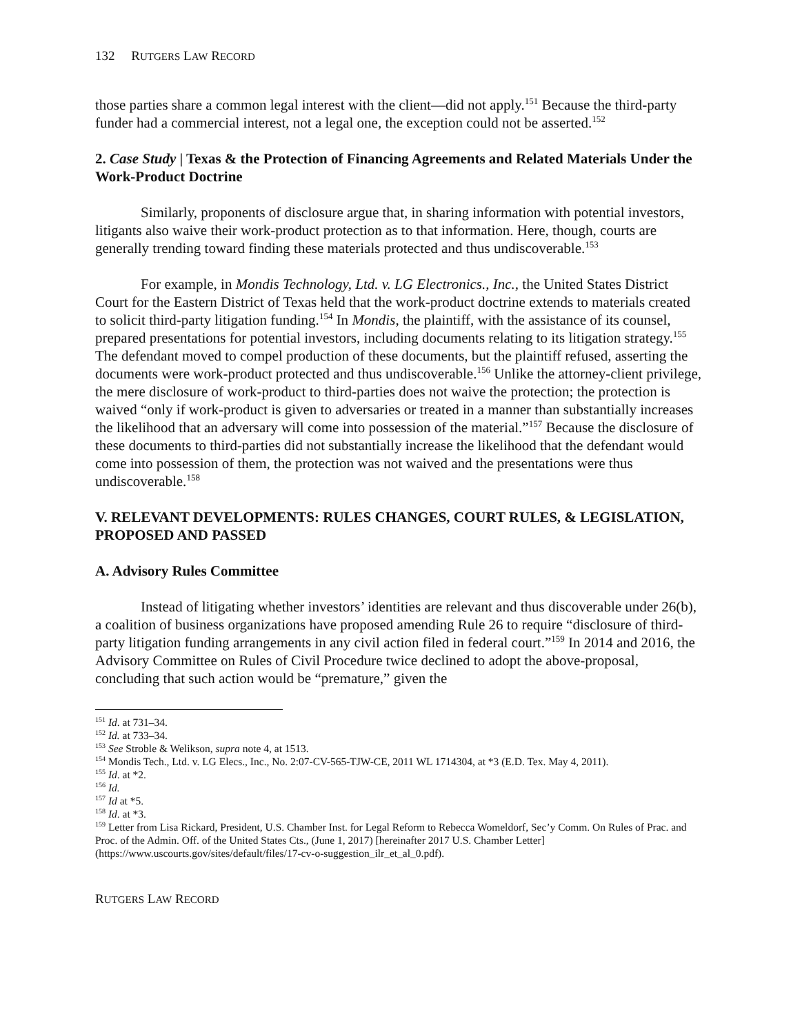132 RUTGERS LAW RECORD
those parties share a common legal interest with the client—did not apply.<sup>151</sup> Because the third-party funder had a commercial interest, not a legal one, the exception could not be asserted.<sup>152</sup>
2. Case Study | Texas & the Protection of Financing Agreements and Related Materials Under the Work-Product Doctrine
Similarly, proponents of disclosure argue that, in sharing information with potential investors, litigants also waive their work-product protection as to that information. Here, though, courts are generally trending toward finding these materials protected and thus undiscoverable.<sup>153</sup>
For example, in Mondis Technology, Ltd. v. LG Electronics., Inc., the United States District Court for the Eastern District of Texas held that the work-product doctrine extends to materials created to solicit third-party litigation funding.<sup>154</sup> In Mondis, the plaintiff, with the assistance of its counsel, prepared presentations for potential investors, including documents relating to its litigation strategy.<sup>155</sup> The defendant moved to compel production of these documents, but the plaintiff refused, asserting the documents were work-product protected and thus undiscoverable.<sup>156</sup> Unlike the attorney-client privilege, the mere disclosure of work-product to third-parties does not waive the protection; the protection is waived “only if work-product is given to adversaries or treated in a manner than substantially increases the likelihood that an adversary will come into possession of the material.”<sup>157</sup> Because the disclosure of these documents to third-parties did not substantially increase the likelihood that the defendant would come into possession of them, the protection was not waived and the presentations were thus undiscoverable.<sup>158</sup>
V. RELEVANT DEVELOPMENTS: RULES CHANGES, COURT RULES, & LEGISLATION, PROPOSED AND PASSED
A. Advisory Rules Committee
Instead of litigating whether investors’ identities are relevant and thus discoverable under 26(b), a coalition of business organizations have proposed amending Rule 26 to require “disclosure of third-party litigation funding arrangements in any civil action filed in federal court.”<sup>159</sup> In 2014 and 2016, the Advisory Committee on Rules of Civil Procedure twice declined to adopt the above-proposal, concluding that such action would be “premature,” given the
<sup>151</sup> Id. at 731–34.
<sup>152</sup> Id. at 733–34.
<sup>153</sup> See Stroble & Welikson, supra note 4, at 1513.
<sup>154</sup> Mondis Tech., Ltd. v. LG Elecs., Inc., No. 2:07-CV-565-TJW-CE, 2011 WL 1714304, at *3 (E.D. Tex. May 4, 2011).
<sup>155</sup> Id. at *2.
<sup>156</sup> Id.
<sup>157</sup> Id at *5.
<sup>158</sup> Id. at *3.
<sup>159</sup> Letter from Lisa Rickard, President, U.S. Chamber Inst. for Legal Reform to Rebecca Womeldorf, Sec’y Comm. On Rules of Prac. and Proc. of the Admin. Off. of the United States Cts., (June 1, 2017) [hereinafter 2017 U.S. Chamber Letter] (https://www.uscourts.gov/sites/default/files/17-cv-o-suggestion_ilr_et_al_0.pdf).
RUTGERS LAW RECORD